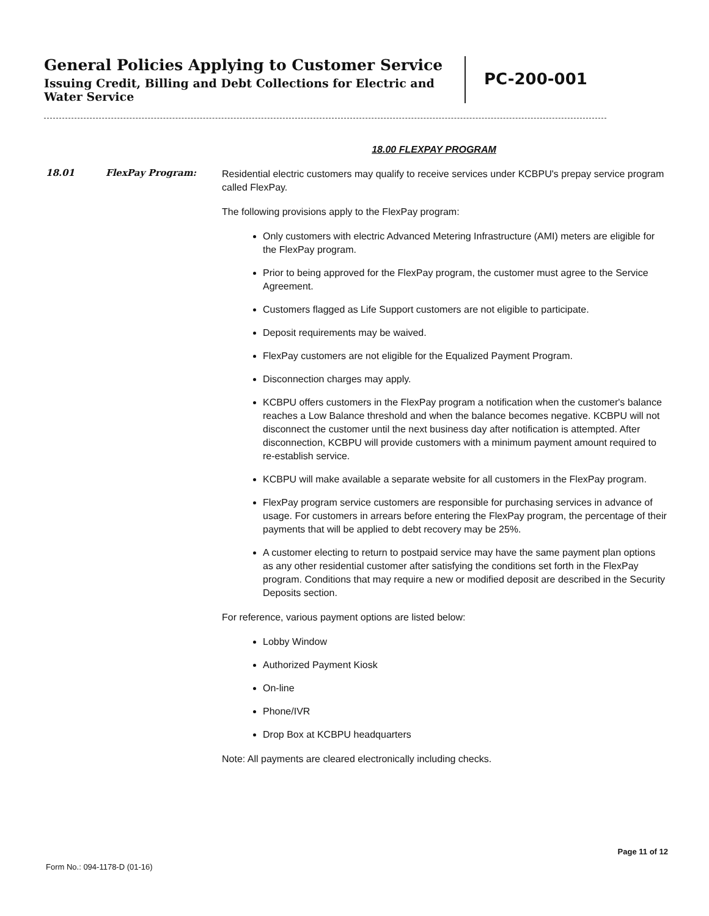General Policies Applying to Customer Service
Issuing Credit, Billing and Debt Collections for Electric and Water Service
PC-200-001
18.00 FLEXPAY PROGRAM
18.01 FlexPay Program:
Residential electric customers may qualify to receive services under KCBPU's prepay service program called FlexPay.
The following provisions apply to the FlexPay program:
Only customers with electric Advanced Metering Infrastructure (AMI) meters are eligible for the FlexPay program.
Prior to being approved for the FlexPay program, the customer must agree to the Service Agreement.
Customers flagged as Life Support customers are not eligible to participate.
Deposit requirements may be waived.
FlexPay customers are not eligible for the Equalized Payment Program.
Disconnection charges may apply.
KCBPU offers customers in the FlexPay program a notification when the customer's balance reaches a Low Balance threshold and when the balance becomes negative. KCBPU will not disconnect the customer until the next business day after notification is attempted. After disconnection, KCBPU will provide customers with a minimum payment amount required to re-establish service.
KCBPU will make available a separate website for all customers in the FlexPay program.
FlexPay program service customers are responsible for purchasing services in advance of usage. For customers in arrears before entering the FlexPay program, the percentage of their payments that will be applied to debt recovery may be 25%.
A customer electing to return to postpaid service may have the same payment plan options as any other residential customer after satisfying the conditions set forth in the FlexPay program. Conditions that may require a new or modified deposit are described in the Security Deposits section.
For reference, various payment options are listed below:
Lobby Window
Authorized Payment Kiosk
On-line
Phone/IVR
Drop Box at KCBPU headquarters
Note: All payments are cleared electronically including checks.
Form No.: 094-1178-D (01-16)
Page 11 of 12